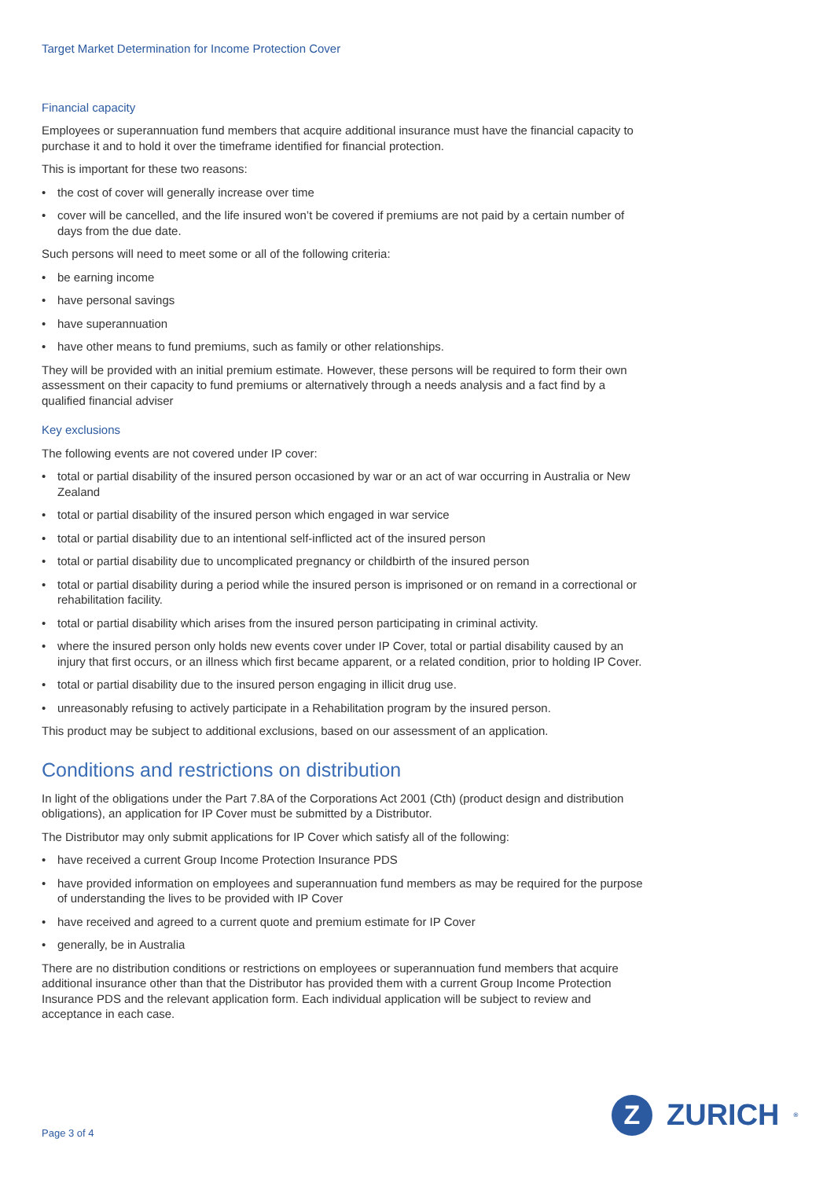Target Market Determination for Income Protection Cover
Financial capacity
Employees or superannuation fund members that acquire additional insurance must have the financial capacity to purchase it and to hold it over the timeframe identified for financial protection.
This is important for these two reasons:
• the cost of cover will generally increase over time
• cover will be cancelled, and the life insured won’t be covered if premiums are not paid by a certain number of days from the due date.
Such persons will need to meet some or all of the following criteria:
• be earning income
• have personal savings
• have superannuation
• have other means to fund premiums, such as family or other relationships.
They will be provided with an initial premium estimate. However, these persons will be required to form their own assessment on their capacity to fund premiums or alternatively through a needs analysis and a fact find by a qualified financial adviser
Key exclusions
The following events are not covered under IP cover:
• total or partial disability of the insured person occasioned by war or an act of war occurring in Australia or New Zealand
• total or partial disability of the insured person which engaged in war service
• total or partial disability due to an intentional self-inflicted act of the insured person
• total or partial disability due to uncomplicated pregnancy or childbirth of the insured person
• total or partial disability during a period while the insured person is imprisoned or on remand in a correctional or rehabilitation facility.
• total or partial disability which arises from the insured person participating in criminal activity.
• where the insured person only holds new events cover under IP Cover, total or partial disability caused by an injury that first occurs, or an illness which first became apparent, or a related condition, prior to holding IP Cover.
• total or partial disability due to the insured person engaging in illicit drug use.
• unreasonably refusing to actively participate in a Rehabilitation program by the insured person.
This product may be subject to additional exclusions, based on our assessment of an application.
Conditions and restrictions on distribution
In light of the obligations under the Part 7.8A of the Corporations Act 2001 (Cth) (product design and distribution obligations), an application for IP Cover must be submitted by a Distributor.
The Distributor may only submit applications for IP Cover which satisfy all of the following:
• have received a current Group Income Protection Insurance PDS
• have provided information on employees and superannuation fund members as may be required for the purpose of understanding the lives to be provided with IP Cover
• have received and agreed to a current quote and premium estimate for IP Cover
• generally, be in Australia
There are no distribution conditions or restrictions on employees or superannuation fund members that acquire additional insurance other than that the Distributor has provided them with a current Group Income Protection Insurance PDS and the relevant application form. Each individual application will be subject to review and acceptance in each case.
Page 3 of 4
Z
ZURICH<sup>®</sup>